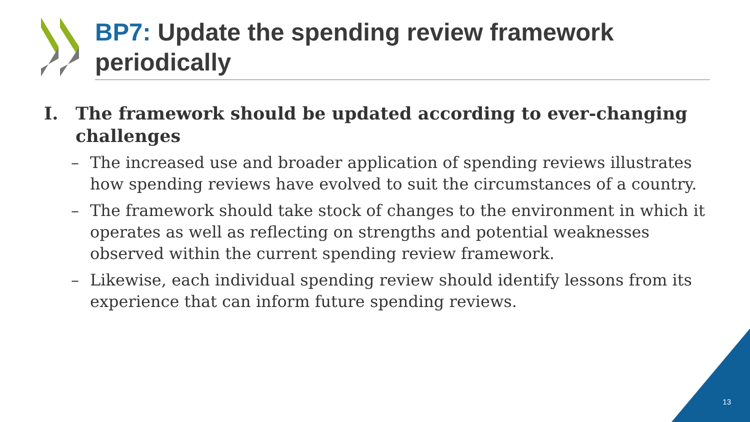BP7: Update the spending review framework periodically
I. The framework should be updated according to ever-changing challenges
– The increased use and broader application of spending reviews illustrates how spending reviews have evolved to suit the circumstances of a country.
– The framework should take stock of changes to the environment in which it operates as well as reflecting on strengths and potential weaknesses observed within the current spending review framework.
– Likewise, each individual spending review should identify lessons from its experience that can inform future spending reviews.
13